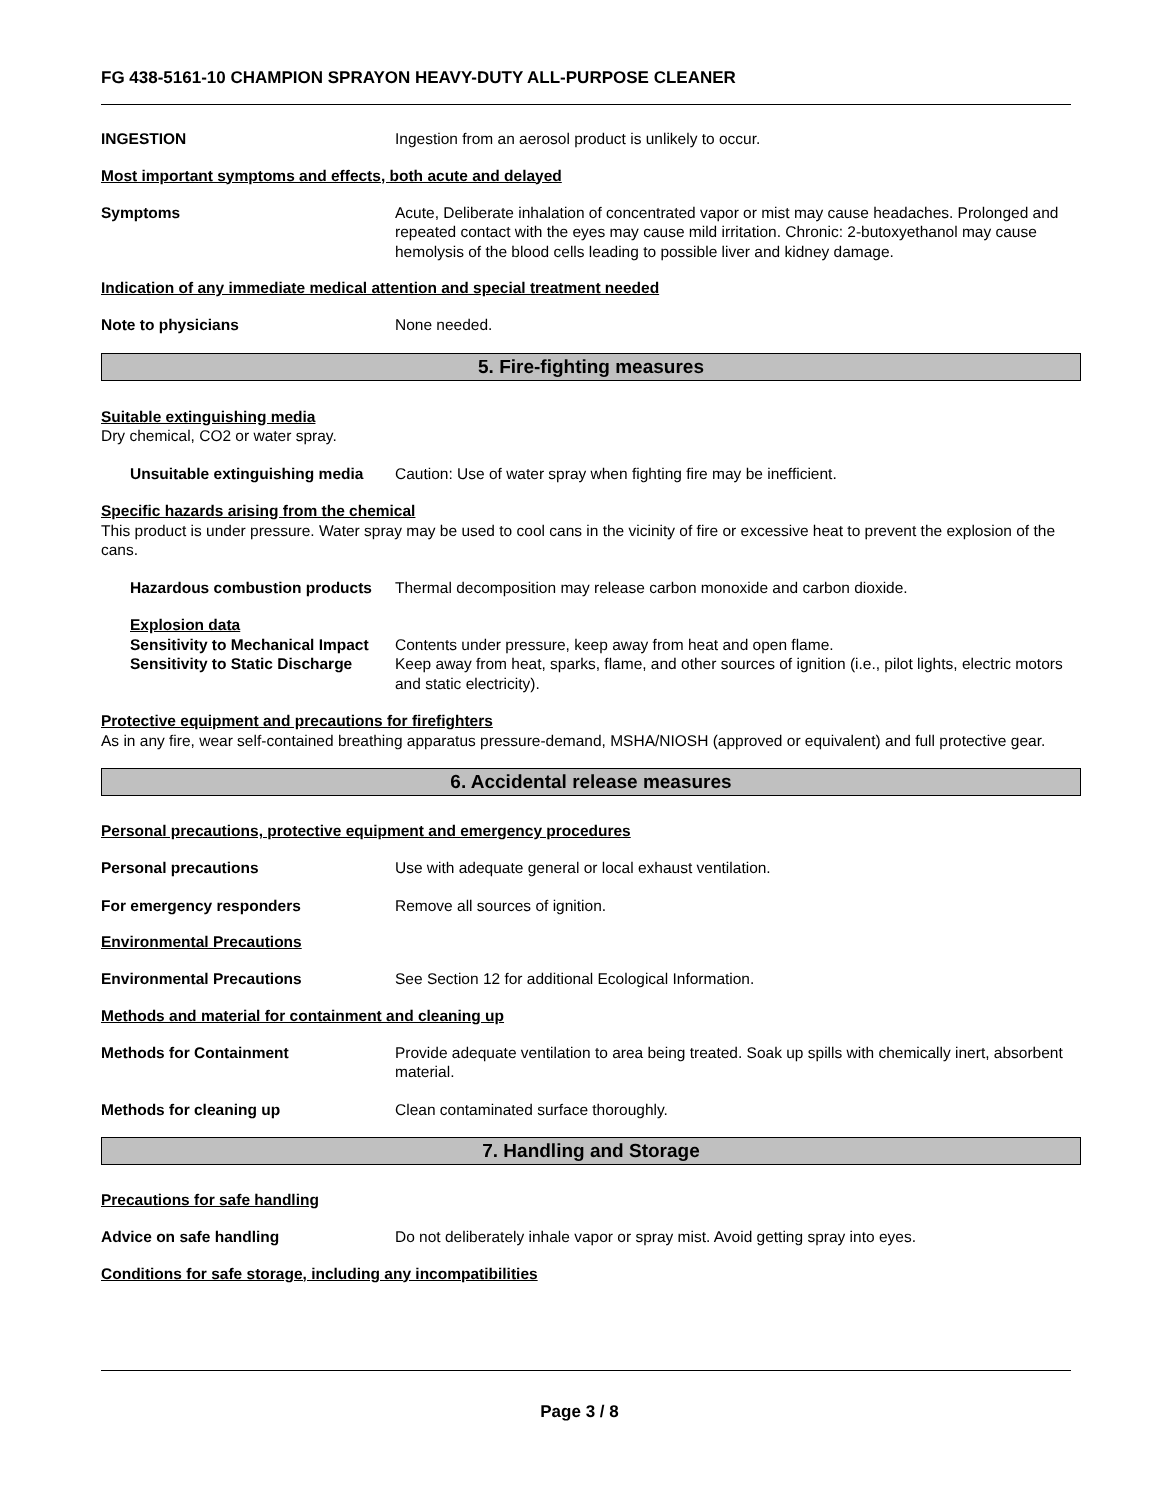FG 438-5161-10 CHAMPION SPRAYON HEAVY-DUTY ALL-PURPOSE CLEANER
INGESTION Ingestion from an aerosol product is unlikely to occur.
Most important symptoms and effects, both acute and delayed
Symptoms Acute, Deliberate inhalation of concentrated vapor or mist may cause headaches. Prolonged and repeated contact with the eyes may cause mild irritation. Chronic: 2-butoxyethanol may cause hemolysis of the blood cells leading to possible liver and kidney damage.
Indication of any immediate medical attention and special treatment needed
Note to physicians None needed.
5. Fire-fighting measures
Suitable extinguishing media
Dry chemical, CO2 or water spray.
Unsuitable extinguishing media
Caution: Use of water spray when fighting fire may be inefficient.
Specific hazards arising from the chemical
This product is under pressure. Water spray may be used to cool cans in the vicinity of fire or excessive heat to prevent the explosion of the cans.
Hazardous combustion products
Thermal decomposition may release carbon monoxide and carbon dioxide.
Explosion data
Sensitivity to Mechanical Impact
Contents under pressure, keep away from heat and open flame.
Sensitivity to Static Discharge
Keep away from heat, sparks, flame, and other sources of ignition (i.e., pilot lights, electric motors and static electricity).
Protective equipment and precautions for firefighters
As in any fire, wear self-contained breathing apparatus pressure-demand, MSHA/NIOSH (approved or equivalent) and full protective gear.
6. Accidental release measures
Personal precautions, protective equipment and emergency procedures
Personal precautions Use with adequate general or local exhaust ventilation.
For emergency responders Remove all sources of ignition.
Environmental Precautions
Environmental Precautions See Section 12 for additional Ecological Information.
Methods and material for containment and cleaning up
Methods for Containment Provide adequate ventilation to area being treated. Soak up spills with chemically inert, absorbent material.
Methods for cleaning up Clean contaminated surface thoroughly.
7. Handling and Storage
Precautions for safe handling
Advice on safe handling Do not deliberately inhale vapor or spray mist. Avoid getting spray into eyes.
Conditions for safe storage, including any incompatibilities
Page 3 / 8